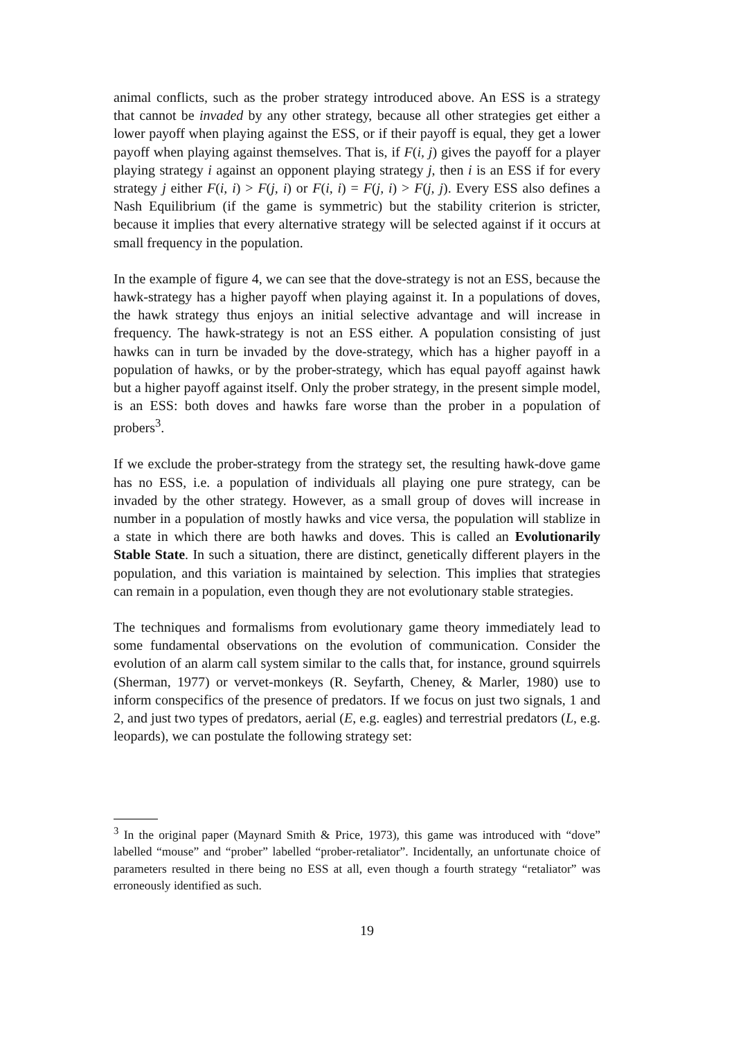animal conflicts, such as the prober strategy introduced above. An ESS is a strategy that cannot be invaded by any other strategy, because all other strategies get either a lower payoff when playing against the ESS, or if their payoff is equal, they get a lower payoff when playing against themselves. That is, if F(i, j) gives the payoff for a player playing strategy i against an opponent playing strategy j, then i is an ESS if for every strategy j either F(i, i) > F(j, i) or F(i, i) = F(j, i) > F(j, j). Every ESS also defines a Nash Equilibrium (if the game is symmetric) but the stability criterion is stricter, because it implies that every alternative strategy will be selected against if it occurs at small frequency in the population.
In the example of figure 4, we can see that the dove-strategy is not an ESS, because the hawk-strategy has a higher payoff when playing against it. In a populations of doves, the hawk strategy thus enjoys an initial selective advantage and will increase in frequency. The hawk-strategy is not an ESS either. A population consisting of just hawks can in turn be invaded by the dove-strategy, which has a higher payoff in a population of hawks, or by the prober-strategy, which has equal payoff against hawk but a higher payoff against itself. Only the prober strategy, in the present simple model, is an ESS: both doves and hawks fare worse than the prober in a population of probers<sup>3</sup>.
If we exclude the prober-strategy from the strategy set, the resulting hawk-dove game has no ESS, i.e. a population of individuals all playing one pure strategy, can be invaded by the other strategy. However, as a small group of doves will increase in number in a population of mostly hawks and vice versa, the population will stablize in a state in which there are both hawks and doves. This is called an Evolutionarily Stable State. In such a situation, there are distinct, genetically different players in the population, and this variation is maintained by selection. This implies that strategies can remain in a population, even though they are not evolutionary stable strategies.
The techniques and formalisms from evolutionary game theory immediately lead to some fundamental observations on the evolution of communication. Consider the evolution of an alarm call system similar to the calls that, for instance, ground squirrels (Sherman, 1977) or vervet-monkeys (R. Seyfarth, Cheney, & Marler, 1980) use to inform conspecifics of the presence of predators. If we focus on just two signals, 1 and 2, and just two types of predators, aerial (E, e.g. eagles) and terrestrial predators (L, e.g. leopards), we can postulate the following strategy set:
<sup>3</sup> In the original paper (Maynard Smith & Price, 1973), this game was introduced with “dove” labelled “mouse” and “prober” labelled “prober-retaliator”. Incidentally, an unfortunate choice of parameters resulted in there being no ESS at all, even though a fourth strategy “retaliator” was erroneously identified as such.
19